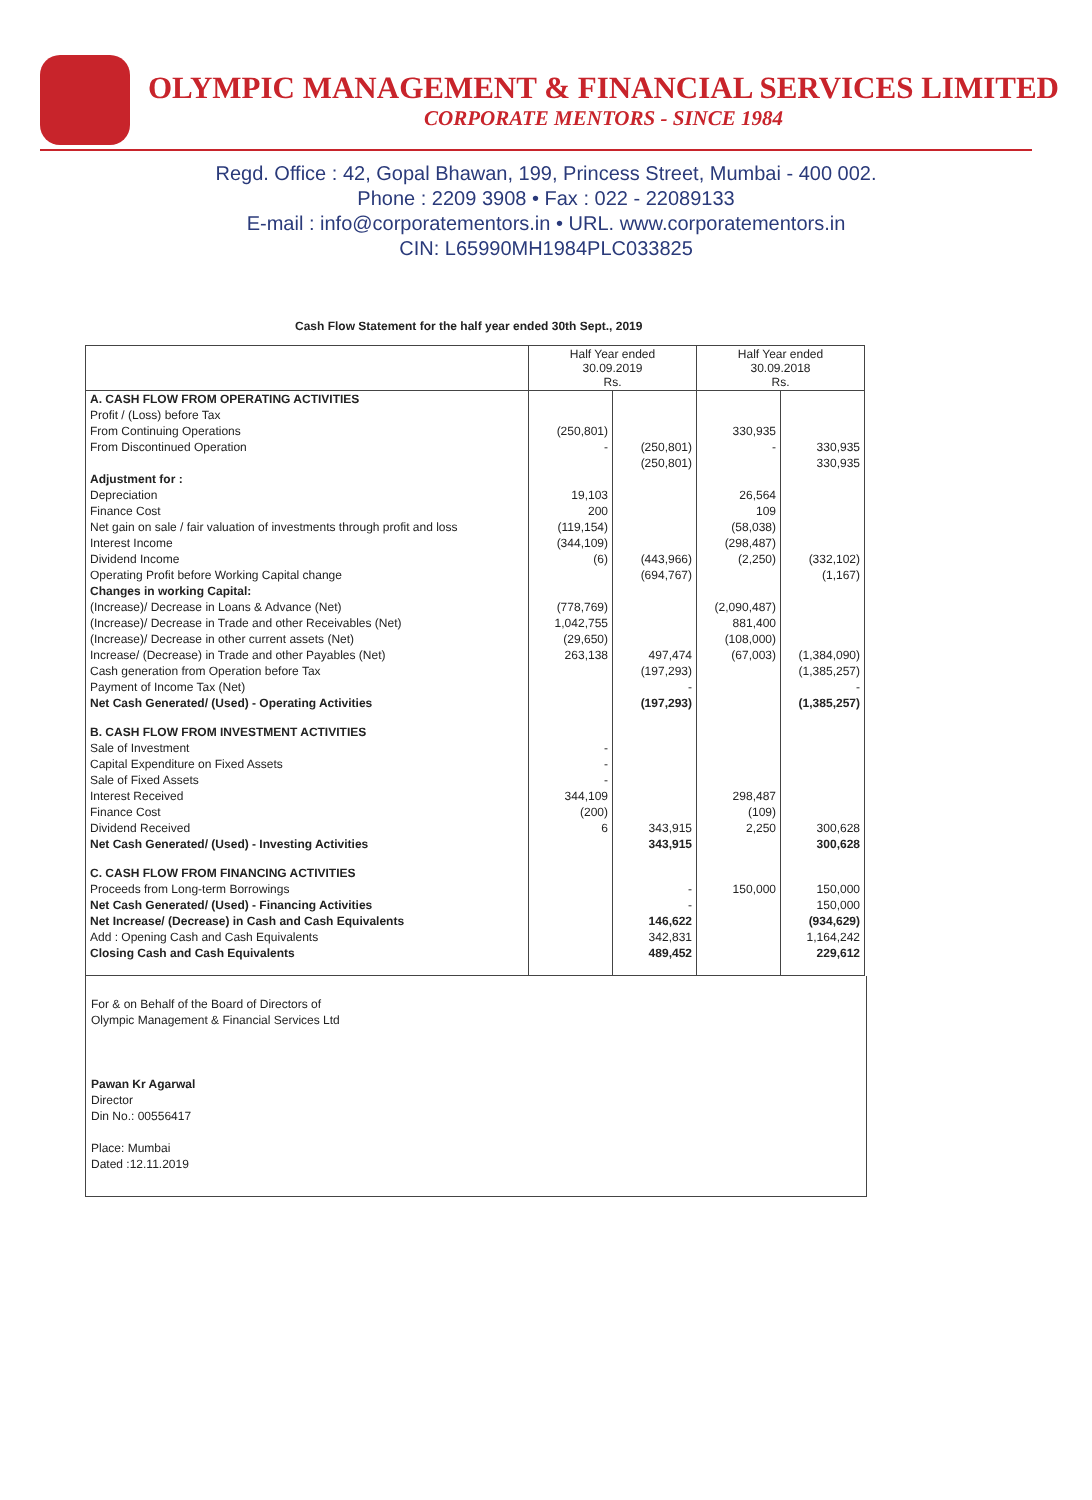OLYMPIC MANAGEMENT & FINANCIAL SERVICES LIMITED
CORPORATE MENTORS - SINCE 1984
Regd. Office : 42, Gopal Bhawan, 199, Princess Street, Mumbai - 400 002.
Phone : 2209 3908 • Fax : 022 - 22089133
E-mail : info@corporatementors.in • URL. www.corporatementors.in
CIN: L65990MH1984PLC033825
Cash Flow Statement for the half year ended 30th Sept., 2019
| | Half Year ended 30.09.2019 Rs. | | Half Year ended 30.09.2018 Rs. | |
| A. CASH FLOW FROM OPERATING ACTIVITIES | | | | |
| Profit / (Loss) before Tax | | | | |
| From Continuing Operations | (250,801) | | 330,935 | |
| From Discontinued Operation | - | (250,801) | - | 330,935 |
| | | (250,801) | | 330,935 |
| Adjustment for : | | | | |
| Depreciation | 19,103 | | 26,564 | |
| Finance Cost | 200 | | 109 | |
| Net gain on sale / fair valuation of investments through profit and loss | (119,154) | | (58,038) | |
| Interest Income | (344,109) | | (298,487) | |
| Dividend Income | (6) | (443,966) | (2,250) | (332,102) |
| Operating Profit before Working Capital change | | (694,767) | | (1,167) |
| Changes in working Capital: | | | | |
| (Increase)/ Decrease in Loans & Advance (Net) | (778,769) | | (2,090,487) | |
| (Increase)/ Decrease in Trade and other Receivables (Net) | 1,042,755 | | 881,400 | |
| (Increase)/ Decrease in other current assets (Net) | (29,650) | | (108,000) | |
| Increase/ (Decrease) in Trade and other Payables (Net) | 263,138 | 497,474 | (67,003) | (1,384,090) |
| Cash generation from Operation before Tax | | (197,293) | | (1,385,257) |
| Payment of Income Tax (Net) | | - | | - |
| Net Cash Generated/ (Used) - Operating Activities | | (197,293) | | (1,385,257) |
| B. CASH FLOW FROM INVESTMENT ACTIVITIES | | | | |
| Sale of Investment | - | | | |
| Capital Expenditure on Fixed Assets | - | | | |
| Sale of Fixed Assets | - | | | |
| Interest Received | 344,109 | | 298,487 | |
| Finance Cost | (200) | | (109) | |
| Dividend Received | 6 | 343,915 | 2,250 | 300,628 |
| Net Cash Generated/ (Used) - Investing Activities | | 343,915 | | 300,628 |
| C. CASH FLOW FROM FINANCING ACTIVITIES | | | | |
| Proceeds from Long-term Borrowings | | - | 150,000 | 150,000 |
| Net Cash Generated/ (Used) - Financing Activities | | - | | 150,000 |
| Net Increase/ (Decrease) in Cash and Cash Equivalents | | 146,622 | | (934,629) |
| Add : Opening Cash and Cash Equivalents | | 342,831 | | 1,164,242 |
| Closing Cash and Cash Equivalents | | 489,452 | | 229,612 |
For & on Behalf of the Board of Directors of
Olympic Management & Financial Services Ltd
Pawan Kr Agarwal
Director
Din No.: 00556417
Place: Mumbai
Dated :12.11.2019